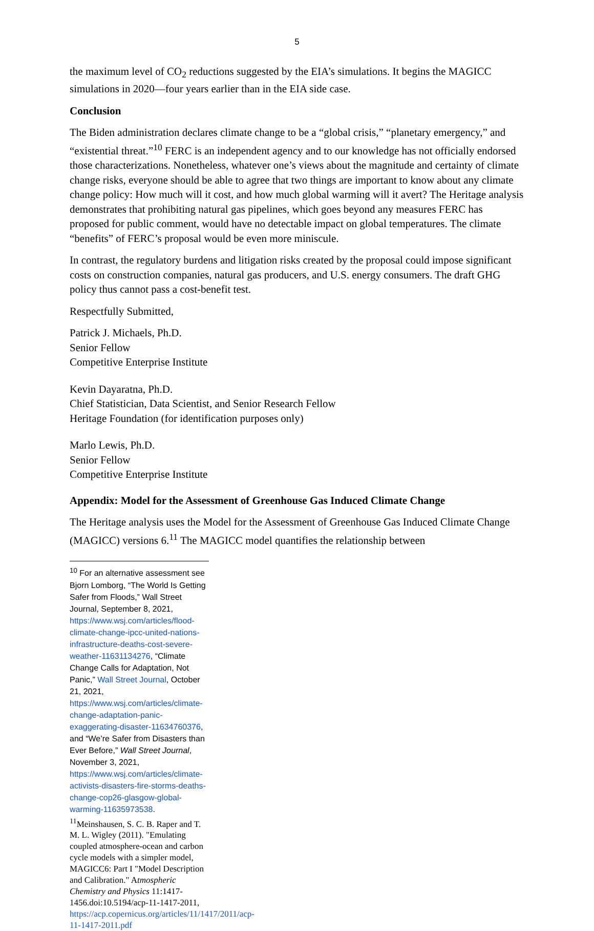5
the maximum level of CO<sub>2</sub> reductions suggested by the EIA’s simulations. It begins the MAGICC simulations in 2020—four years earlier than in the EIA side case.
Conclusion
The Biden administration declares climate change to be a “global crisis,” “planetary emergency,” and “existential threat.”<sup>10</sup> FERC is an independent agency and to our knowledge has not officially endorsed those characterizations. Nonetheless, whatever one’s views about the magnitude and certainty of climate change risks, everyone should be able to agree that two things are important to know about any climate change policy: How much will it cost, and how much global warming will it avert? The Heritage analysis demonstrates that prohibiting natural gas pipelines, which goes beyond any measures FERC has proposed for public comment, would have no detectable impact on global temperatures. The climate “benefits” of FERC’s proposal would be even more miniscule.
In contrast, the regulatory burdens and litigation risks created by the proposal could impose significant costs on construction companies, natural gas producers, and U.S. energy consumers. The draft GHG policy thus cannot pass a cost-benefit test.
Respectfully Submitted,
Patrick J. Michaels, Ph.D.
Senior Fellow
Competitive Enterprise Institute
Kevin Dayaratna, Ph.D.
Chief Statistician, Data Scientist, and Senior Research Fellow
Heritage Foundation (for identification purposes only)
Marlo Lewis, Ph.D.
Senior Fellow
Competitive Enterprise Institute
Appendix: Model for the Assessment of Greenhouse Gas Induced Climate Change
The Heritage analysis uses the Model for the Assessment of Greenhouse Gas Induced Climate Change (MAGICC) versions 6.<sup>11</sup> The MAGICC model quantifies the relationship between
<sup>10</sup> For an alternative assessment see Bjorn Lomborg, “The World Is Getting Safer from Floods,” Wall Street Journal, September 8, 2021, https://www.wsj.com/articles/flood-climate-change-ipcc-united-nations-infrastructure-deaths-cost-severe-weather-11631134276, “Climate Change Calls for Adaptation, Not Panic,” Wall Street Journal, October 21, 2021, https://www.wsj.com/articles/climate-change-adaptation-panic-exaggerating-disaster-11634760376, and “We’re Safer from Disasters than Ever Before,” Wall Street Journal, November 3, 2021, https://www.wsj.com/articles/climate-activists-disasters-fire-storms-deaths-change-cop26-glasgow-global-warming-11635973538.
<sup>11</sup> Meinshausen, S. C. B. Raper and T. M. L. Wigley (2011). "Emulating coupled atmosphere-ocean and carbon cycle models with a simpler model, MAGICC6: Part I "Model Description and Calibration." Atmospheric Chemistry and Physics 11:1417-1456.doi:10.5194/acp-11-1417-2011, https://acp.copernicus.org/articles/11/1417/2011/acp-11-1417-2011.pdf